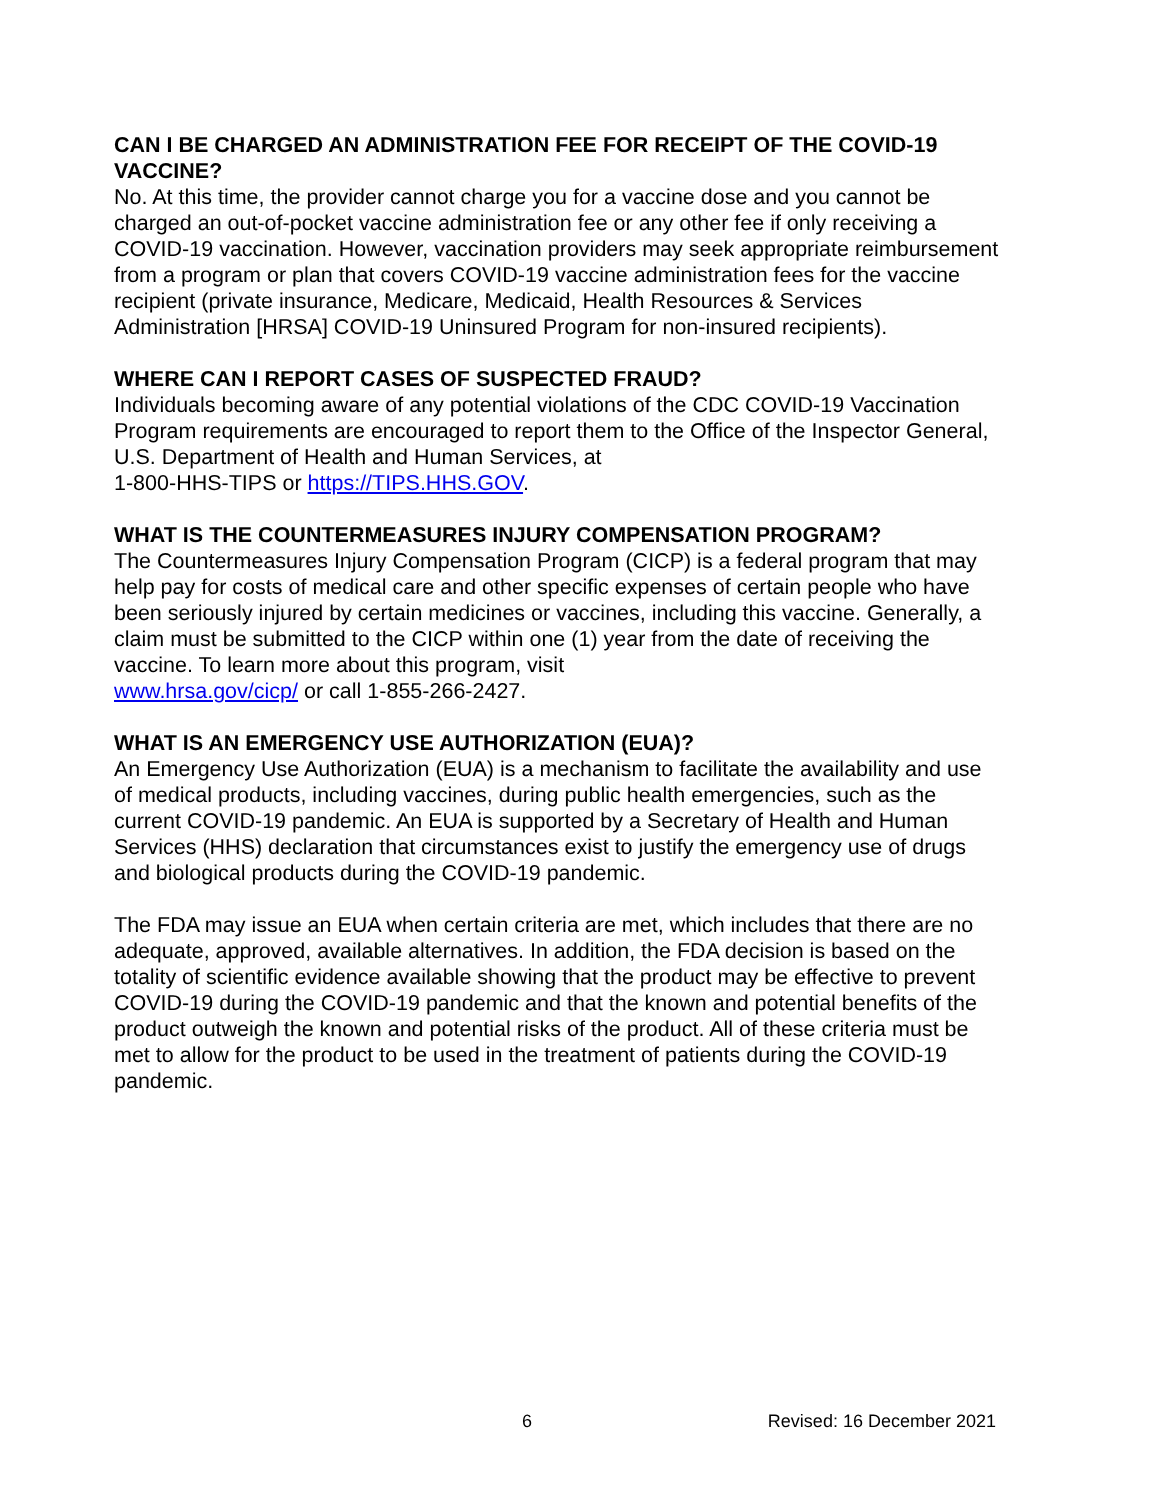CAN I BE CHARGED AN ADMINISTRATION FEE FOR RECEIPT OF THE COVID-19 VACCINE?
No. At this time, the provider cannot charge you for a vaccine dose and you cannot be charged an out-of-pocket vaccine administration fee or any other fee if only receiving a COVID-19 vaccination. However, vaccination providers may seek appropriate reimbursement from a program or plan that covers COVID-19 vaccine administration fees for the vaccine recipient (private insurance, Medicare, Medicaid, Health Resources & Services Administration [HRSA] COVID-19 Uninsured Program for non-insured recipients).
WHERE CAN I REPORT CASES OF SUSPECTED FRAUD?
Individuals becoming aware of any potential violations of the CDC COVID-19 Vaccination Program requirements are encouraged to report them to the Office of the Inspector General, U.S. Department of Health and Human Services, at
1-800-HHS-TIPS or https://TIPS.HHS.GOV.
WHAT IS THE COUNTERMEASURES INJURY COMPENSATION PROGRAM?
The Countermeasures Injury Compensation Program (CICP) is a federal program that may help pay for costs of medical care and other specific expenses of certain people who have been seriously injured by certain medicines or vaccines, including this vaccine. Generally, a claim must be submitted to the CICP within one (1) year from the date of receiving the vaccine. To learn more about this program, visit
www.hrsa.gov/cicp/ or call 1-855-266-2427.
WHAT IS AN EMERGENCY USE AUTHORIZATION (EUA)?
An Emergency Use Authorization (EUA) is a mechanism to facilitate the availability and use of medical products, including vaccines, during public health emergencies, such as the current COVID-19 pandemic. An EUA is supported by a Secretary of Health and Human Services (HHS) declaration that circumstances exist to justify the emergency use of drugs and biological products during the COVID-19 pandemic.
The FDA may issue an EUA when certain criteria are met, which includes that there are no adequate, approved, available alternatives. In addition, the FDA decision is based on the totality of scientific evidence available showing that the product may be effective to prevent COVID-19 during the COVID-19 pandemic and that the known and potential benefits of the product outweigh the known and potential risks of the product. All of these criteria must be met to allow for the product to be used in the treatment of patients during the COVID-19 pandemic.
6 Revised: 16 December 2021